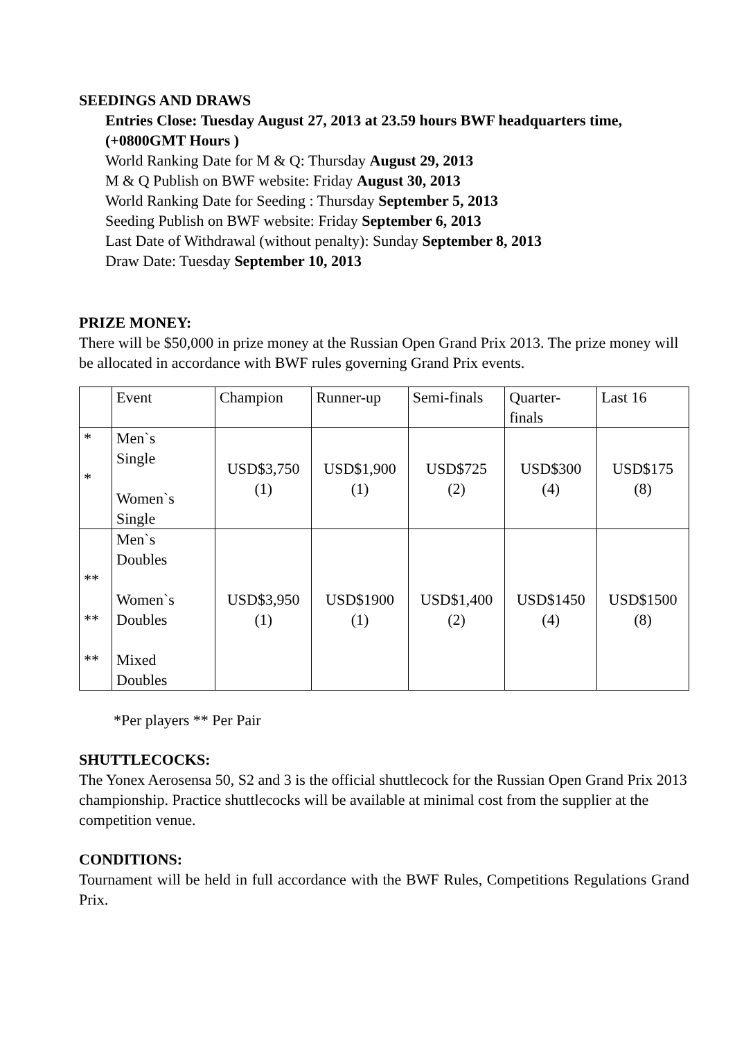SEEDINGS AND DRAWS
Entries Close: Tuesday August 27, 2013 at 23.59 hours BWF headquarters time,(+0800GMT Hours )
World Ranking Date for M & Q: Thursday August 29, 2013
M & Q Publish on BWF website: Friday August 30, 2013
World Ranking Date for Seeding : Thursday September 5, 2013
Seeding Publish on BWF website: Friday September 6, 2013
Last Date of Withdrawal (without penalty): Sunday September 8, 2013
Draw Date: Tuesday September 10, 2013
PRIZE MONEY:
There will be $50,000 in prize money at the Russian Open Grand Prix 2013. The prize money will be allocated in accordance with BWF rules governing Grand Prix events.
| | Event | Champion | Runner-up | Semi-finals | Quarter- finals | Last 16 |
| * * | Men`s Single Women`s Single | USD$3,750 (1) | USD$1,900 (1) | USD$725 (2) | USD$300 (4) | USD$175 (8) |
| ** ** ** | Men`s Doubles Women`s Doubles Mixed Doubles | USD$3,950 (1) | USD$1900 (1) | USD$1,400 (2) | USD$1450 (4) | USD$1500 (8) |
*Per players ** Per Pair
SHUTTLECOCKS:
The Yonex Aerosensa 50, S2 and 3 is the official shuttlecock for the Russian Open Grand Prix 2013 championship. Practice shuttlecocks will be available at minimal cost from the supplier at the competition venue.
CONDITIONS:
Tournament will be held in full accordance with the BWF Rules, Competitions Regulations Grand Prix.